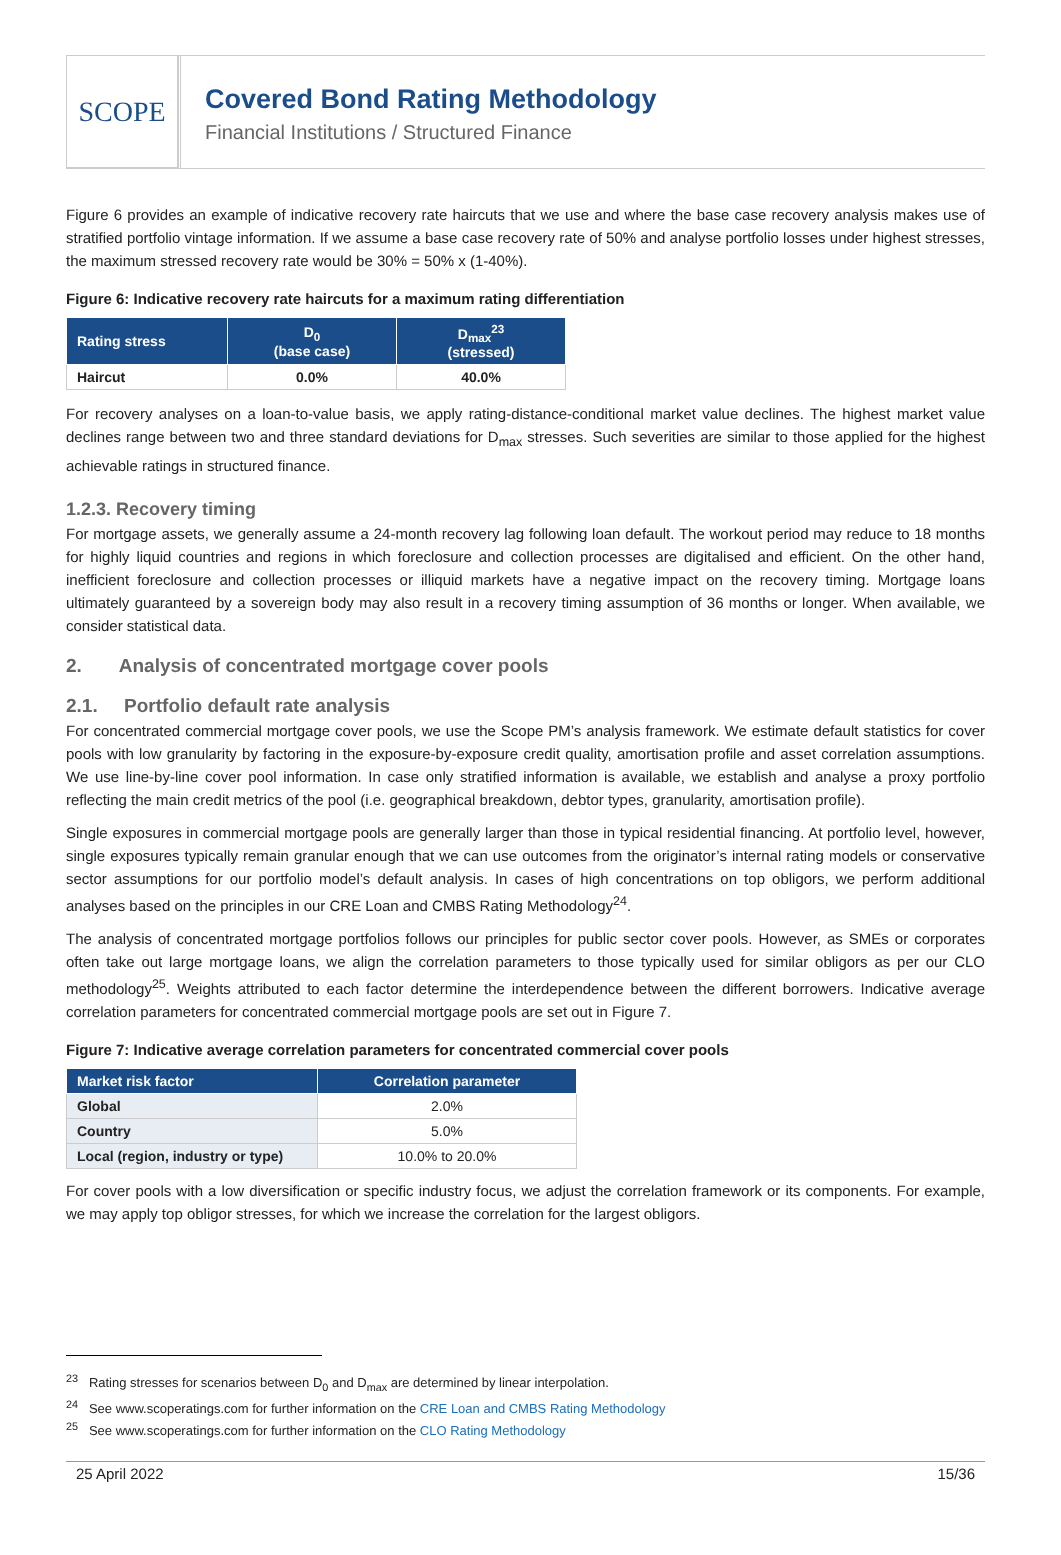SCOPE
Covered Bond Rating Methodology
Financial Institutions / Structured Finance
Figure 6 provides an example of indicative recovery rate haircuts that we use and where the base case recovery analysis makes use of stratified portfolio vintage information. If we assume a base case recovery rate of 50% and analyse portfolio losses under highest stresses, the maximum stressed recovery rate would be 30% = 50% x (1-40%).
Figure 6: Indicative recovery rate haircuts for a maximum rating differentiation
| Rating stress | D<sub>0</sub> (base case) | D<sub>max</sub><sup>23</sup> (stressed) |
| --- | --- | --- |
| Haircut | 0.0% | 40.0% |
For recovery analyses on a loan-to-value basis, we apply rating-distance-conditional market value declines. The highest market value declines range between two and three standard deviations for D<sub>max</sub> stresses. Such severities are similar to those applied for the highest achievable ratings in structured finance.
1.2.3. Recovery timing
For mortgage assets, we generally assume a 24-month recovery lag following loan default. The workout period may reduce to 18 months for highly liquid countries and regions in which foreclosure and collection processes are digitalised and efficient. On the other hand, inefficient foreclosure and collection processes or illiquid markets have a negative impact on the recovery timing. Mortgage loans ultimately guaranteed by a sovereign body may also result in a recovery timing assumption of 36 months or longer. When available, we consider statistical data.
2. Analysis of concentrated mortgage cover pools
2.1. Portfolio default rate analysis
For concentrated commercial mortgage cover pools, we use the Scope PM’s analysis framework. We estimate default statistics for cover pools with low granularity by factoring in the exposure-by-exposure credit quality, amortisation profile and asset correlation assumptions. We use line-by-line cover pool information. In case only stratified information is available, we establish and analyse a proxy portfolio reflecting the main credit metrics of the pool (i.e. geographical breakdown, debtor types, granularity, amortisation profile).
Single exposures in commercial mortgage pools are generally larger than those in typical residential financing. At portfolio level, however, single exposures typically remain granular enough that we can use outcomes from the originator’s internal rating models or conservative sector assumptions for our portfolio model’s default analysis. In cases of high concentrations on top obligors, we perform additional analyses based on the principles in our CRE Loan and CMBS Rating Methodology<sup>24</sup>.
The analysis of concentrated mortgage portfolios follows our principles for public sector cover pools. However, as SMEs or corporates often take out large mortgage loans, we align the correlation parameters to those typically used for similar obligors as per our CLO methodology<sup>25</sup>. Weights attributed to each factor determine the interdependence between the different borrowers. Indicative average correlation parameters for concentrated commercial mortgage pools are set out in Figure 7.
Figure 7: Indicative average correlation parameters for concentrated commercial cover pools
| Market risk factor | Correlation parameter |
| --- | --- |
| Global | 2.0% |
| Country | 5.0% |
| Local (region, industry or type) | 10.0% to 20.0% |
For cover pools with a low diversification or specific industry focus, we adjust the correlation framework or its components. For example, we may apply top obligor stresses, for which we increase the correlation for the largest obligors.
<sup>23</sup> Rating stresses for scenarios between D<sub>0</sub> and D<sub>max</sub> are determined by linear interpolation.
<sup>24</sup> See www.scoperatings.com for further information on the CRE Loan and CMBS Rating Methodology
<sup>25</sup> See www.scoperatings.com for further information on the CLO Rating Methodology
25 April 2022 15/36